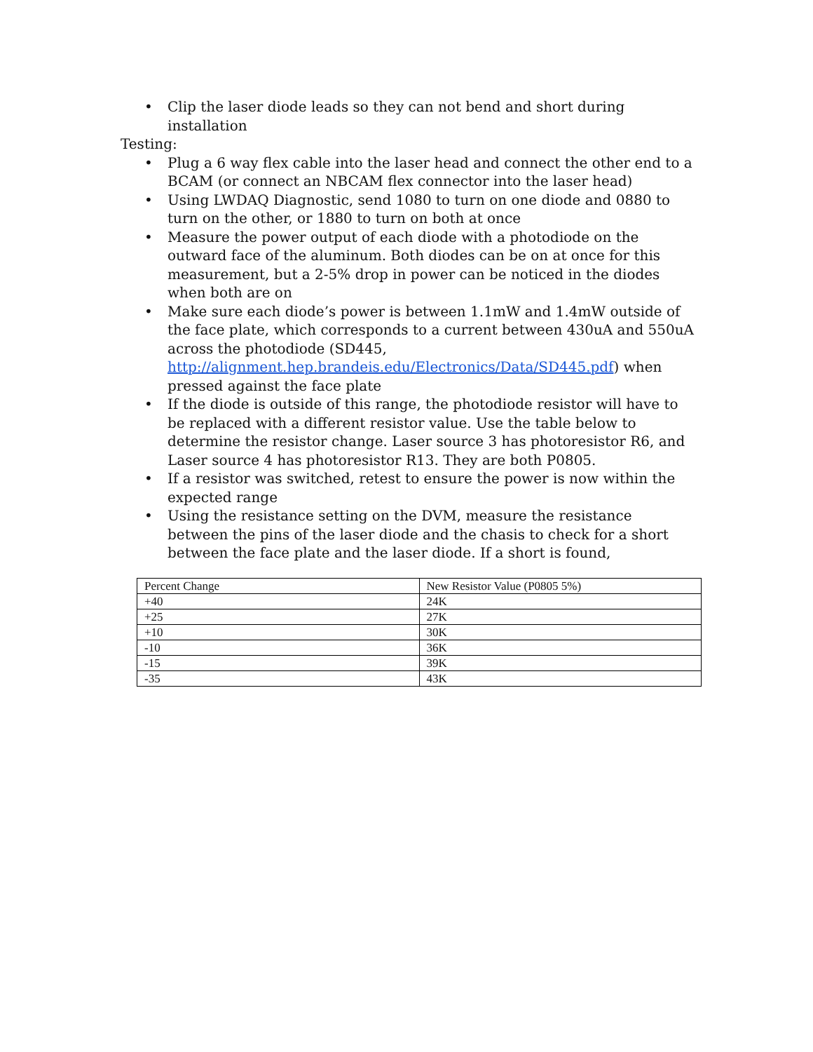• Clip the laser diode leads so they can not bend and short during installation
Testing:
• Plug a 6 way flex cable into the laser head and connect the other end to a BCAM (or connect an NBCAM flex connector into the laser head)
• Using LWDAQ Diagnostic, send 1080 to turn on one diode and 0880 to turn on the other, or 1880 to turn on both at once
• Measure the power output of each diode with a photodiode on the outward face of the aluminum. Both diodes can be on at once for this measurement, but a 2-5% drop in power can be noticed in the diodes when both are on
• Make sure each diode’s power is between 1.1mW and 1.4mW outside of the face plate, which corresponds to a current between 430uA and 550uA across the photodiode (SD445, http://alignment.hep.brandeis.edu/Electronics/Data/SD445.pdf) when pressed against the face plate
• If the diode is outside of this range, the photodiode resistor will have to be replaced with a different resistor value. Use the table below to determine the resistor change. Laser source 3 has photoresistor R6, and Laser source 4 has photoresistor R13. They are both P0805.
• If a resistor was switched, retest to ensure the power is now within the expected range
• Using the resistance setting on the DVM, measure the resistance between the pins of the laser diode and the chasis to check for a short between the face plate and the laser diode. If a short is found,
| Percent Change | New Resistor Value (P0805 5%) |
| +40 | 24K |
| +25 | 27K |
| +10 | 30K |
| -10 | 36K |
| -15 | 39K |
| -35 | 43K |